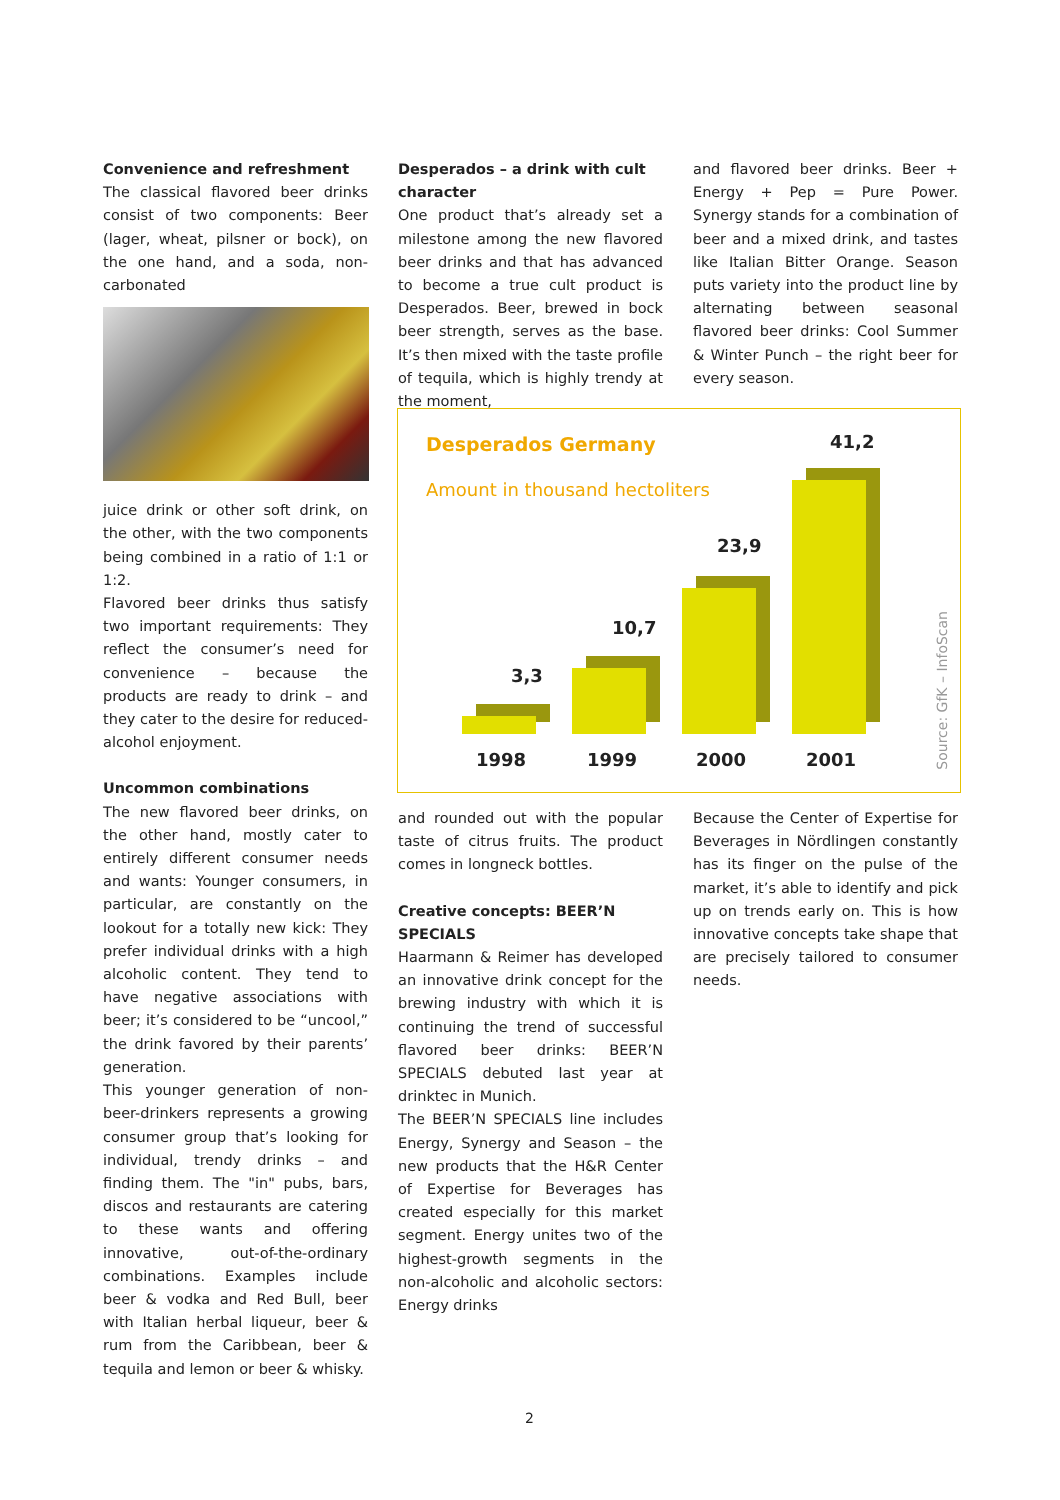Convenience and refreshment
The classical flavored beer drinks consist of two components: Beer (lager, wheat, pilsner or bock), on the one hand, and a soda, non-carbonated
juice drink or other soft drink, on the other, with the two components being combined in a ratio of 1:1 or 1:2.
Flavored beer drinks thus satisfy two important requirements: They reflect the consumer’s need for convenience – because the products are ready to drink – and they cater to the desire for reduced-alcohol enjoyment.
Uncommon combinations
The new flavored beer drinks, on the other hand, mostly cater to entirely different consumer needs and wants: Younger consumers, in particular, are constantly on the lookout for a totally new kick: They prefer individual drinks with a high alcoholic content. They tend to have negative associations with beer; it’s considered to be “uncool,” the drink favored by their parents’ generation.
This younger generation of non-beer-drinkers represents a growing consumer group that’s looking for individual, trendy drinks – and finding them. The "in" pubs, bars, discos and restaurants are catering to these wants and offering innovative, out-of-the-ordinary combinations. Examples include beer & vodka and Red Bull, beer with Italian herbal liqueur, beer & rum from the Caribbean, beer & tequila and lemon or beer & whisky.
Desperados – a drink with cult character
One product that’s already set a milestone among the new flavored beer drinks and that has advanced to become a true cult product is Desperados. Beer, brewed in bock beer strength, serves as the base. It’s then mixed with the taste profile of tequila, which is highly trendy at the moment,
and flavored beer drinks. Beer + Energy + Pep = Pure Power. Synergy stands for a combination of beer and a mixed drink, and tastes like Italian Bitter Orange. Season puts variety into the product line by alternating between seasonal flavored beer drinks: Cool Summer & Winter Punch – the right beer for every season.
Desperados Germany
Amount in thousand hectoliters
3,3
10,7
23,9
41,2
1998 1999 2000 2001
Source: GfK – InfoScan
and rounded out with the popular taste of citrus fruits. The product comes in longneck bottles.
Creative concepts: BEER’N SPECIALS
Haarmann & Reimer has developed an innovative drink concept for the brewing industry with which it is continuing the trend of successful flavored beer drinks: BEER’N SPECIALS debuted last year at drinktec in Munich.
The BEER’N SPECIALS line includes Energy, Synergy and Season – the new products that the H&R Center of Expertise for Beverages has created especially for this market segment. Energy unites two of the highest-growth segments in the non-alcoholic and alcoholic sectors: Energy drinks
Because the Center of Expertise for Beverages in Nördlingen constantly has its finger on the pulse of the market, it’s able to identify and pick up on trends early on. This is how innovative concepts take shape that are precisely tailored to consumer needs.
2